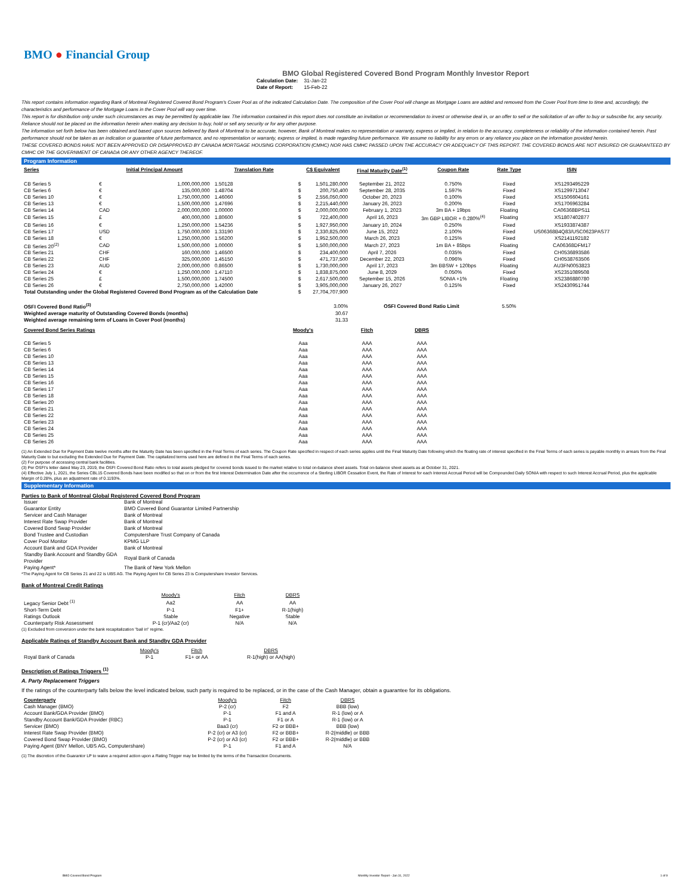BMO ● Financial Group
BMO Global Registered Covered Bond Program Monthly Investor Report
| Calculation Date: | 31-Jan-22 |
| Date of Report: | 15-Feb-22 |
This report contains information regarding Bank of Montreal Registered Covered Bond Program's Cover Pool as of the indicated Calculation Date. The composition of the Cover Pool will change as Mortgage Loans are added and removed from the Cover Pool from time to time and, accordingly, the characteristics and performance of the Mortgage Loans in the Cover Pool will vary over time.
This report is for distribution only under such circumstances as may be permitted by applicable law. The information contained in this report does not constitute an invitation or recommendation to invest or otherwise deal in, or an offer to sell or the solicitation of an offer to buy or subscribe for, any security. Reliance should not be placed on the information herein when making any decision to buy, hold or sell any security or for any other purpose.
The information set forth below has been obtained and based upon sources believed by Bank of Montreal to be accurate, however, Bank of Montreal makes no representation or warranty, express or implied, in relation to the accuracy, completeness or reliability of the information contained herein. Past performance should not be taken as an indication or guarantee of future performance, and no representation or warranty, express or implied, is made regarding future performance. We assume no liability for any errors or any reliance you place on the information provided herein.
THESE COVERED BONDS HAVE NOT BEEN APPROVED OR DISAPPROVED BY CANADA MORTGAGE HOUSING CORPORATION (CMHC) NOR HAS CMHC PASSED UPON THE ACCURACY OR ADEQUACY OF THIS REPORT. THE COVERED BONDS ARE NOT INSURED OR GUARANTEED BY CMHC OR THE GOVERNMENT OF CANADA OR ANY OTHER AGENCY THEREOF.
Program Information
| Series | Initial Principal Amount | | Translation Rate | C$ Equivalent | | Final Maturity Date<sup>(1)</sup> | Coupon Rate | Rate Type | ISIN |
| --- | --- | --- | --- | --- | --- | --- | --- | --- | --- |
| CB Series 5 | € | 1,000,000,000 | 1.50128 | $ | 1,501,280,000 | September 21, 2022 | 0.750% | Fixed | XS1293495229 |
| CB Series 6 | € | 135,000,000 | 1.48704 | $ | 200,750,400 | September 28, 2035 | 1.597% | Fixed | XS1299713047 |
| CB Series 10 | € | 1,750,000,000 | 1.46060 | $ | 2,556,050,000 | October 20, 2023 | 0.100% | Fixed | XS1506604161 |
| CB Series 13 | € | 1,500,000,000 | 1.47696 | $ | 2,215,440,000 | January 26, 2023 | 0.200% | Fixed | XS1706963284 |
| CB Series 14 | CAD | 2,000,000,000 | 1.00000 | $ | 2,000,000,000 | February 1, 2023 | 3m BA + 19bps | Floating | CA06368BPS11 |
| CB Series 15 | £ | 400,000,000 | 1.80600 | $ | 722,400,000 | April 16, 2023 | 3m GBP LIBOR + 0.280%<sup>(4)</sup> | Floating | XS1807402877 |
| CB Series 16 | € | 1,250,000,000 | 1.54236 | $ | 1,927,950,000 | January 10, 2024 | 0.250% | Fixed | XS1933874387 |
| CB Series 17 | USD | 1,750,000,000 | 1.33190 | $ | 2,330,825,000 | June 15, 2022 | 2.100% | Fixed | US06368B4Q83/USC0623PAS77 |
| CB Series 18 | € | 1,250,000,000 | 1.56200 | $ | 1,952,500,000 | March 26, 2023 | 0.125% | Fixed | XS2141192182 |
| CB Series 20<sup>(2)</sup> | CAD | 1,500,000,000 | 1.00000 | $ | 1,500,000,000 | March 27, 2023 | 1m BA + 85bps | Floating | CA06368DFM17 |
| CB Series 21 | CHF | 160,000,000 | 1.46500 | $ | 234,400,000 | April 7, 2026 | 0.035% | Fixed | CH0536893586 |
| CB Series 22 | CHF | 325,000,000 | 1.45150 | $ | 471,737,500 | December 22, 2023 | 0.096% | Fixed | CH0538763506 |
| CB Series 23 | AUD | 2,000,000,000 | 0.86500 | $ | 1,730,000,000 | April 17, 2023 | 3m BBSW + 120bps | Floating | AU3FN0053823 |
| CB Series 24 | € | 1,250,000,000 | 1.47110 | $ | 1,838,875,000 | June 8, 2029 | 0.050% | Fixed | XS2351089508 |
| CB Series 25 | £ | 1,500,000,000 | 1.74500 | $ | 2,617,500,000 | September 15, 2026 | SONIA +1% | Floating | XS2386880780 |
| CB Series 26 | € | 2,750,000,000 | 1.42000 | $ | 3,905,000,000 | January 26, 2027 | 0.125% | Fixed | XS2430951744 |
| Total Outstanding under the Global Registered Covered Bond Program as of the Calculation Date | | | | $ | 27,704,707,900 | | | | |
| OSFI Covered Bond Ratio<sup>(3)</sup> | | | | | 3.00% | OSFI Covered Bond Ratio Limit | | 5.50% | |
| Weighted average maturity of Outstanding Covered Bonds (months) | | | | | 30.67 | | | | |
| Weighted average remaining term of Loans in Cover Pool (months) | | | | | 31.33 | | | | |
| Covered Bond Series Ratings | Moody's | Fitch | DBRS |
| --- | --- | --- | --- |
| CB Series 5 | Aaa | AAA | AAA |
| CB Series 6 | Aaa | AAA | AAA |
| CB Series 10 | Aaa | AAA | AAA |
| CB Series 13 | Aaa | AAA | AAA |
| CB Series 14 | Aaa | AAA | AAA |
| CB Series 15 | Aaa | AAA | AAA |
| CB Series 16 | Aaa | AAA | AAA |
| CB Series 17 | Aaa | AAA | AAA |
| CB Series 18 | Aaa | AAA | AAA |
| CB Series 20 | Aaa | AAA | AAA |
| CB Series 21 | Aaa | AAA | AAA |
| CB Series 22 | Aaa | AAA | AAA |
| CB Series 23 | Aaa | AAA | AAA |
| CB Series 24 | Aaa | AAA | AAA |
| CB Series 25 | Aaa | AAA | AAA |
| CB Series 26 | Aaa | AAA | AAA |
(1) An Extended Due for Payment Date twelve months after the Maturity Date has been specified in the Final Terms of each series. The Coupon Rate specified in respect of each series applies until the Final Maturity Date following which the floating rate of interest specified in the Final Terms of each series is payable monthly in arrears from the Final Maturity Date to but excluding the Extended Due for Payment Date. The capitalized terms used here are defined in the Final Terms of each series.
(2) For purpose of accessing central bank facilities.
(3) Per OSFI's letter dated May 23, 2019, the OSFI Covered Bond Ratio refers to total assets pledged for covered bonds issued to the market relative to total on-balance sheet assets. Total on-balance sheet assets as at October 31, 2021.
(4) Effective July 1, 2021, the Series CBL15 Covered Bonds have been modified so that on or from the first Interest Determination Date after the occurrence of a Sterling LIBOR Cessation Event, the Rate of Interest for each Interest Accrual Period will be Compounded Daily SONIA with respect to such Interest Accrual Period, plus the applicable Margin of 0.28%, plus an adjustment rate of 0.1193%.
Supplementary Information
Parties to Bank of Montreal Global Registered Covered Bond Program
| Issuer | Bank of Montreal |
| Guarantor Entity | BMO Covered Bond Guarantor Limited Partnership |
| Servicer and Cash Manager | Bank of Montreal |
| Interest Rate Swap Provider | Bank of Montreal |
| Covered Bond Swap Provider | Bank of Montreal |
| Bond Trustee and Custodian | Computershare Trust Company of Canada |
| Cover Pool Monitor | KPMG LLP |
| Account Bank and GDA Provider | Bank of Montreal |
| Standby Bank Account and Standby GDA Provider | Royal Bank of Canada |
| Paying Agent* | The Bank of New York Mellon |
*The Paying Agent for CB Series 21 and 22 is UBS AG. The Paying Agent for CB Series 23 is Computershare Investor Services.
Bank of Montreal Credit Ratings
| | Moody's | Fitch | DBRS |
| Legacy Senior Debt <sup>(1)</sup> | Aa2 | AA | AA |
| Short-Term Debt | P-1 | F1+ | R-1(high) |
| Ratings Outlook | Stable | Negative | Stable |
| Counterparty Risk Assessment | P-1 (cr)/Aa2 (cr) | N/A | N/A |
(1) Excluded from conversion under the bank recapitalization "bail in" regime.
Applicable Ratings of Standby Account Bank and Standby GDA Provider
| | Moody's | Fitch | DBRS |
| Royal Bank of Canada | P-1 | F1+ or AA | R-1(high) or AA(high) |
Description of Ratings Triggers <sup>(1)</sup>
A. Party Replacement Triggers
If the ratings of the counterparty falls below the level indicated below, such party is required to be replaced, or in the case of the Cash Manager, obtain a guarantee for its obligations.
| Counterparty | Moody's | Fitch | DBRS |
| Cash Manager (BMO) | P-2 (cr) | F2 | BBB (low) |
| Account Bank/GDA Provider (BMO) | P-1 | F1 and A | R-1 (low) or A |
| Standby Account Bank/GDA Provider (RBC) | P-1 | F1 or A | R-1 (low) or A |
| Servicer (BMO) | Baa3 (cr) | F2 or BBB+ | BBB (low) |
| Interest Rate Swap Provider (BMO) | P-2 (cr) or A3 (cr) | F2 or BBB+ | R-2(middle) or BBB |
| Covered Bond Swap Provider (BMO) | P-2 (cr) or A3 (cr) | F2 or BBB+ | R-2(middle) or BBB |
| Paying Agent (BNY Mellon, UBS AG, Computershare) | P-1 | F1 and A | N/A |
(1) The discretion of the Guarantor LP to waive a required action upon a Rating Trigger may be limited by the terms of the Transaction Documents.
BMO Covered Bond Program Monthly Investor Report - Jan 31, 2022 1 of 9